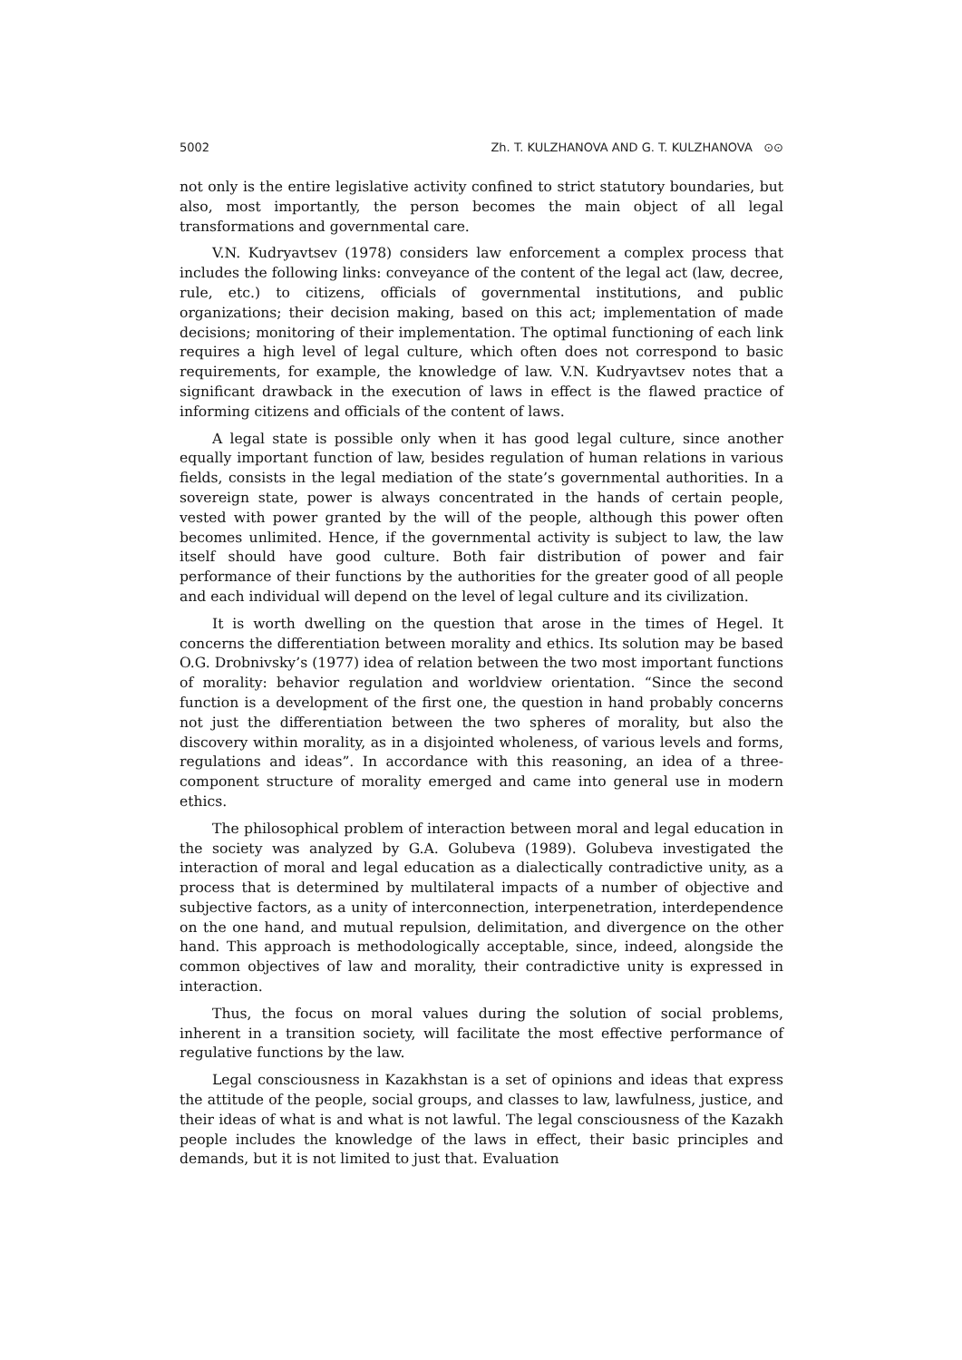5002 Zh. T. KULZHANOVA AND G. T. KULZHANOVA ⊙⊙
not only is the entire legislative activity confined to strict statutory boundaries, but also, most importantly, the person becomes the main object of all legal transformations and governmental care.
V.N. Kudryavtsev (1978) considers law enforcement a complex process that includes the following links: conveyance of the content of the legal act (law, decree, rule, etc.) to citizens, officials of governmental institutions, and public organizations; their decision making, based on this act; implementation of made decisions; monitoring of their implementation. The optimal functioning of each link requires a high level of legal culture, which often does not correspond to basic requirements, for example, the knowledge of law. V.N. Kudryavtsev notes that a significant drawback in the execution of laws in effect is the flawed practice of informing citizens and officials of the content of laws.
A legal state is possible only when it has good legal culture, since another equally important function of law, besides regulation of human relations in various fields, consists in the legal mediation of the state’s governmental authorities. In a sovereign state, power is always concentrated in the hands of certain people, vested with power granted by the will of the people, although this power often becomes unlimited. Hence, if the governmental activity is subject to law, the law itself should have good culture. Both fair distribution of power and fair performance of their functions by the authorities for the greater good of all people and each individual will depend on the level of legal culture and its civilization.
It is worth dwelling on the question that arose in the times of Hegel. It concerns the differentiation between morality and ethics. Its solution may be based O.G. Drobnivsky’s (1977) idea of relation between the two most important functions of morality: behavior regulation and worldview orientation. “Since the second function is a development of the first one, the question in hand probably concerns not just the differentiation between the two spheres of morality, but also the discovery within morality, as in a disjointed wholeness, of various levels and forms, regulations and ideas”. In accordance with this reasoning, an idea of a three-component structure of morality emerged and came into general use in modern ethics.
The philosophical problem of interaction between moral and legal education in the society was analyzed by G.A. Golubeva (1989). Golubeva investigated the interaction of moral and legal education as a dialectically contradictive unity, as a process that is determined by multilateral impacts of a number of objective and subjective factors, as a unity of interconnection, interpenetration, interdependence on the one hand, and mutual repulsion, delimitation, and divergence on the other hand. This approach is methodologically acceptable, since, indeed, alongside the common objectives of law and morality, their contradictive unity is expressed in interaction.
Thus, the focus on moral values during the solution of social problems, inherent in a transition society, will facilitate the most effective performance of regulative functions by the law.
Legal consciousness in Kazakhstan is a set of opinions and ideas that express the attitude of the people, social groups, and classes to law, lawfulness, justice, and their ideas of what is and what is not lawful. The legal consciousness of the Kazakh people includes the knowledge of the laws in effect, their basic principles and demands, but it is not limited to just that. Evaluation